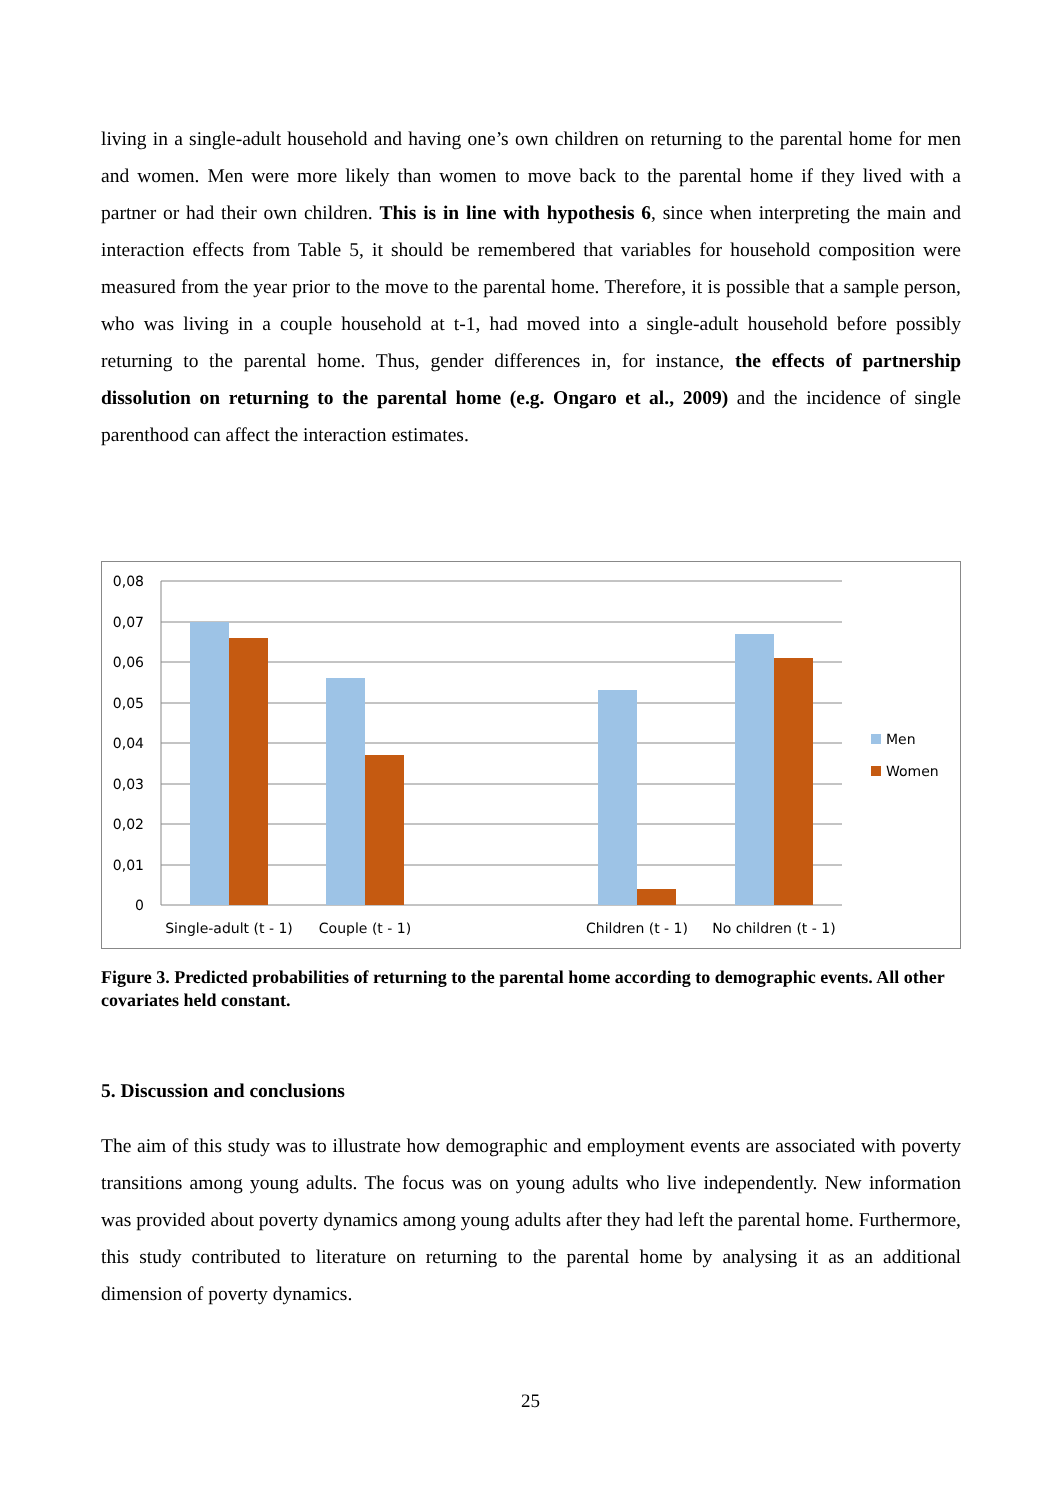living in a single-adult household and having one’s own children on returning to the parental home for men and women. Men were more likely than women to move back to the parental home if they lived with a partner or had their own children. This is in line with hypothesis 6, since when interpreting the main and interaction effects from Table 5, it should be remembered that variables for household composition were measured from the year prior to the move to the parental home. Therefore, it is possible that a sample person, who was living in a couple household at t-1, had moved into a single-adult household before possibly returning to the parental home. Thus, gender differences in, for instance, the effects of partnership dissolution on returning to the parental home (e.g. Ongaro et al., 2009) and the incidence of single parenthood can affect the interaction estimates.
0,08
0,07
0,06
0,05
0,04
0,03
0,02
0,01
0
Single-adult (t - 1)
Couple (t - 1)
Children (t - 1)
No children (t - 1)
Men
Women
Figure 3. Predicted probabilities of returning to the parental home according to demographic events. All other covariates held constant.
5. Discussion and conclusions
The aim of this study was to illustrate how demographic and employment events are associated with poverty transitions among young adults. The focus was on young adults who live independently. New information was provided about poverty dynamics among young adults after they had left the parental home. Furthermore, this study contributed to literature on returning to the parental home by analysing it as an additional dimension of poverty dynamics.
25